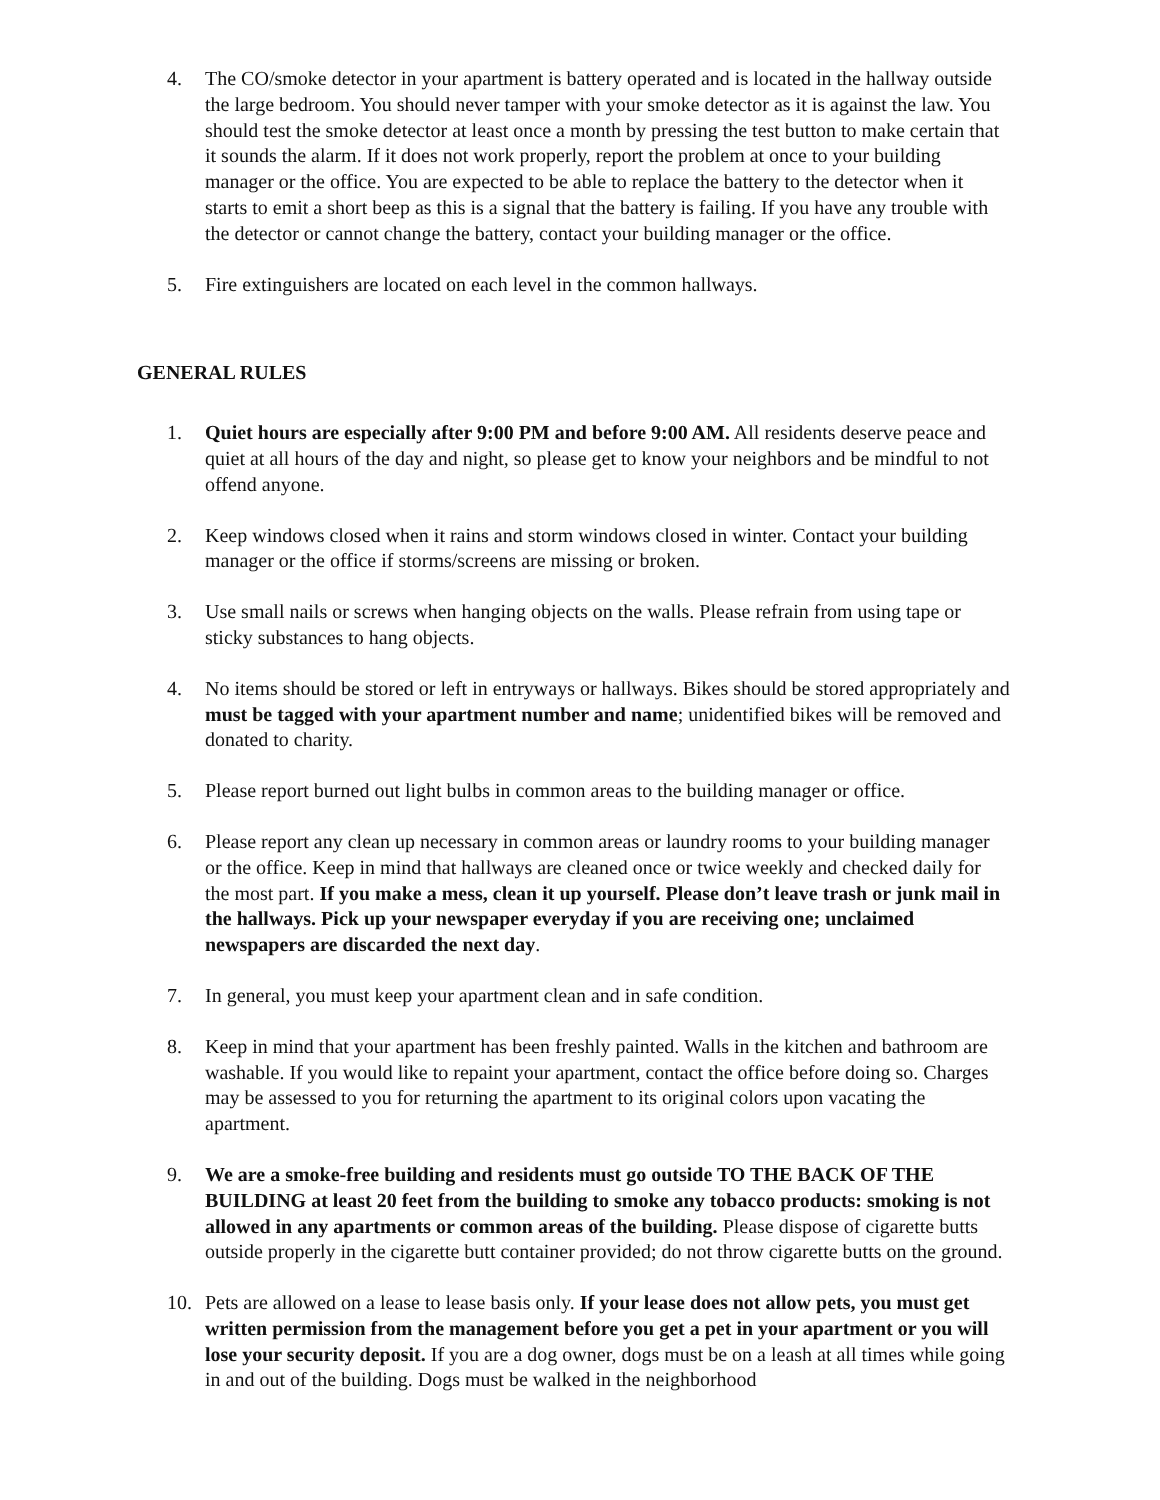4. The CO/smoke detector in your apartment is battery operated and is located in the hallway outside the large bedroom. You should never tamper with your smoke detector as it is against the law. You should test the smoke detector at least once a month by pressing the test button to make certain that it sounds the alarm. If it does not work properly, report the problem at once to your building manager or the office. You are expected to be able to replace the battery to the detector when it starts to emit a short beep as this is a signal that the battery is failing. If you have any trouble with the detector or cannot change the battery, contact your building manager or the office.
5. Fire extinguishers are located on each level in the common hallways.
GENERAL RULES
1. Quiet hours are especially after 9:00 PM and before 9:00 AM. All residents deserve peace and quiet at all hours of the day and night, so please get to know your neighbors and be mindful to not offend anyone.
2. Keep windows closed when it rains and storm windows closed in winter. Contact your building manager or the office if storms/screens are missing or broken.
3. Use small nails or screws when hanging objects on the walls. Please refrain from using tape or sticky substances to hang objects.
4. No items should be stored or left in entryways or hallways. Bikes should be stored appropriately and must be tagged with your apartment number and name; unidentified bikes will be removed and donated to charity.
5. Please report burned out light bulbs in common areas to the building manager or office.
6. Please report any clean up necessary in common areas or laundry rooms to your building manager or the office. Keep in mind that hallways are cleaned once or twice weekly and checked daily for the most part. If you make a mess, clean it up yourself. Please don’t leave trash or junk mail in the hallways. Pick up your newspaper everyday if you are receiving one; unclaimed newspapers are discarded the next day.
7. In general, you must keep your apartment clean and in safe condition.
8. Keep in mind that your apartment has been freshly painted. Walls in the kitchen and bathroom are washable. If you would like to repaint your apartment, contact the office before doing so. Charges may be assessed to you for returning the apartment to its original colors upon vacating the apartment.
9. We are a smoke-free building and residents must go outside TO THE BACK OF THE BUILDING at least 20 feet from the building to smoke any tobacco products: smoking is not allowed in any apartments or common areas of the building. Please dispose of cigarette butts outside properly in the cigarette butt container provided; do not throw cigarette butts on the ground.
10. Pets are allowed on a lease to lease basis only. If your lease does not allow pets, you must get written permission from the management before you get a pet in your apartment or you will lose your security deposit. If you are a dog owner, dogs must be on a leash at all times while going in and out of the building. Dogs must be walked in the neighborhood